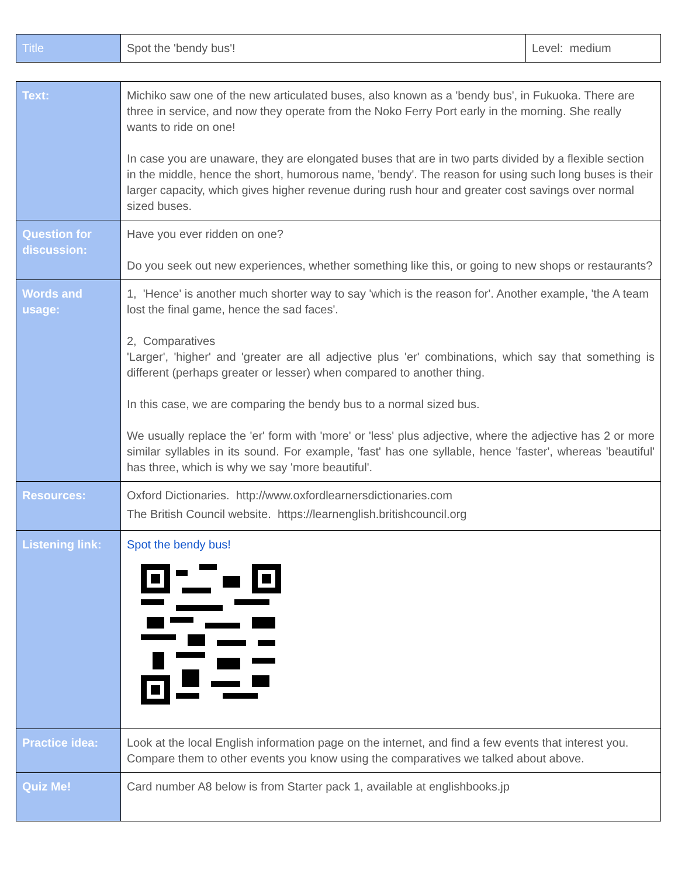| Title | Spot the 'bendy bus'! | Level: medium |
| Text: | Michiko saw one of the new articulated buses, also known as a 'bendy bus', in Fukuoka. There are three in service, and now they operate from the Noko Ferry Port early in the morning. She really wants to ride on one! In case you are unaware, they are elongated buses that are in two parts divided by a flexible section in the middle, hence the short, humorous name, 'bendy'. The reason for using such long buses is their larger capacity, which gives higher revenue during rush hour and greater cost savings over normal sized buses. |
| Question for discussion: | Have you ever ridden on one? Do you seek out new experiences, whether something like this, or going to new shops or restaurants? |
| Words and usage: | 1, 'Hence' is another much shorter way to say 'which is the reason for'. Another example, 'the A team lost the final game, hence the sad faces'. 2, Comparatives 'Larger', 'higher' and 'greater are all adjective plus 'er' combinations, which say that something is different (perhaps greater or lesser) when compared to another thing. In this case, we are comparing the bendy bus to a normal sized bus. We usually replace the 'er' form with 'more' or 'less' plus adjective, where the adjective has 2 or more similar syllables in its sound. For example, 'fast' has one syllable, hence 'faster', whereas 'beautiful' has three, which is why we say 'more beautiful'. |
| Resources: | Oxford Dictionaries. http://www.oxfordlearnersdictionaries.com The British Council website. https://learnenglish.britishcouncil.org |
| Listening link: | Spot the bendy bus! |
| Practice idea: | Look at the local English information page on the internet, and find a few events that interest you. Compare them to other events you know using the comparatives we talked about above. |
| Quiz Me! | Card number A8 below is from Starter pack 1, available at englishbooks.jp |